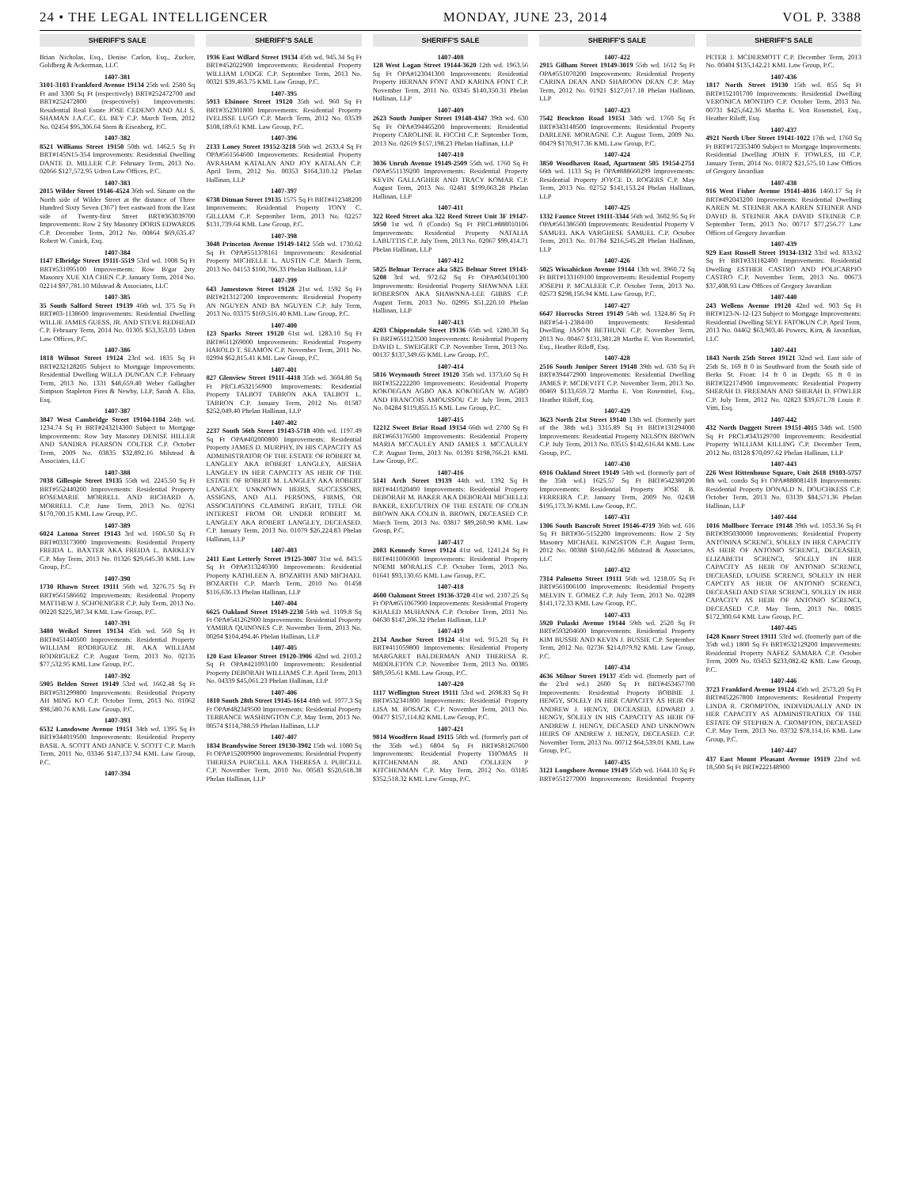24 • THE LEGAL INTELLIGENCER MONDAY, JUNE 23, 2014 VOL P. 3388
SHERIFF'S SALE SHERIFF'S SALE SHERIFF'S SALE SHERIFF'S SALE SHERIFF'S SALE
Brian Nicholas, Esq., Denise Carlon, Esq., Zucker, Goldberg & Ackerman, LLC
1407-381
3101-3103 Frankford Avenue 19134 25th wd. 2580 Sq Ft and 3300 Sq Ft (respectively) BRT#252472700 and BRT#252472800 (respectively) Improvements: Residential Real Estate JOSE CEDENO AND ALI S. SHAMAN J.A.C.C. EL BEY C.P. March Term, 2012 No. 02454 $95,306.64 Stern & Eisenberg, P.C.
1407-382
8521 Williams Street 19150 50th wd. 1462.5 Sq Ft BRT#145N15-354 Improvements: Residential Dwelling DANTE D. MILLER C.P. February Term, 2013 No. 02066 $127,572.95 Udren Law Offices, P.C.
1407-383
2015 Wilder Street 19146-4524 36th wd. Situate on the North side of Wilder Street at the distance of Three Hundred Sixty Seven (367') feet eastward from the East side of Twenty-first Street BRT#363039700 Improvements: Row 2 Sty Masonry DORIS EDWARDS C.P. December Term, 2012 No. 00864 $69,635.47 Robert W. Cusick, Esq.
1407-384
1147 Elbridge Street 19111-5519 53rd wd. 1008 Sq Ft BRT#531095100 Improvements: Row B/gar 2sty Masonry XUE XIA CHEN C.P. January Term, 2014 No. 02214 $97,781.10 Milstead & Associates, LLC
1407-385
35 South Salford Street 19139 46th wd. 375 Sq Ft BRT#03-1138600 Improvements: Residential Dwelling WILLIE JAMES GUESS, JR. AND STEVE REDHEAD C.P. February Term, 2014 No. 01305 $53,353.03 Udren Law Offices, P.C.
1407-386
1818 Wilmot Street 19124 23rd wd. 1835 Sq Ft BRT#232128205 Subject to Mortgage Improvements: Residential Dwelling WILLA DUNCAN C.P. February Term, 2013 No. 1331 $48,659.40 Weber Gallagher Simpson Stapleton Fires & Newby, LLP, Sarah A. Elia, Esq.
1407-387
3847 West Cambridge Street 19104-1104 24th wd. 1234.74 Sq Ft BRT#243214300 Subject to Mortgage Improvements: Row 3sty Masonry DENISE HILLER AND SANDRA PEARSON COLTER C.P. October Term, 2009 No. 03835 $32,892.16 Milstead & Associates, LLC
1407-388
7038 Gillespie Street 19135 55th wd. 2245.50 Sq Ft BRT#552440200 Improvements: Residential Property ROSEMARIE MORRELL AND RICHARD A. MORRELL C.P. June Term, 2013 No. 02761 $170,700.15 KML Law Group, P.C.
1407-389
6024 Latona Street 19143 3rd wd. 1606.50 Sq Ft BRT#033173000 Improvements: Residential Property FREIDA L. BAXTER AKA FREIDA L. BARKLEY C.P. May Term, 2013 No. 01326 $29,645.30 KML Law Group, P.C.
1407-390
1730 Rhawn Street 19111 56th wd. 3276.75 Sq Ft BRT#561586602 Improvements: Residential Property MATTHEW J. SCHOENIGER C.P. July Term, 2013 No. 00220 $225,387.34 KML Law Group, P.C.
1407-391
3480 Weikel Street 19134 45th wd. 560 Sq Ft BRT#451440500 Improvements: Residential Property WILLIAM RODRIGUEZ JR. AKA WILLIAM RODRIGUEZ C.P. August Term, 2013 No. 02135 $77,532.95 KML Law Group, P.C.
1407-392
5905 Belden Street 19149 53rd wd. 1662.48 Sq Ft BRT#531299800 Improvements: Residential Property AH MING KO C.P. October Term, 2013 No. 01062 $98,580.76 KML Law Group, P.C.
1407-393
6532 Lansdowne Avenue 19151 34th wd. 1395 Sq Ft BRT#344019500 Improvements: Residential Property BASIL A. SCOTT AND JANICE V. SCOTT C.P. March Term, 2011 No. 03346 $147,137.94 KML Law Group, P.C.
1407-394
1936 East Willard Street 19134 45th wd. 945.34 Sq Ft BRT#452022900 Improvements: Residential Property WILLIAM LODGE C.P. September Term, 2013 No. 00321 $39,463.75 KML Law Group, P.C.
1407-395
5913 Elsinore Street 19120 35th wd. 960 Sq Ft BRT#352301800 Improvements: Residential Property IVELISSE LUGO C.P. March Term, 2012 No. 03539 $108,189.61 KML Law Group, P.C.
1407-396
2133 Loney Street 19152-3218 56th wd. 2633.4 Sq Ft OPA#561564600 Improvements: Residential Property AVRAHAM KATALAN AND JOY KATALAN C.P. April Term, 2012 No. 00353 $164,310.12 Phelan Hallinan, LLP
1407-397
6738 Ditman Street 19135 1575 Sq Ft BRT#412348200 Improvements: Residential Property TONY C. GILLIAM C.P. September Term, 2013 No. 02257 $131,739.64 KML Law Group, P.C.
1407-398
3048 Princeton Avenue 19149-1412 55th wd. 1730.62 Sq Ft OPA#551378161 Improvements: Residential Property MICHELLE L. AUSTIN C.P. March Term, 2013 No. 04153 $100,706.33 Phelan Hallinan, LLP
1407-399
643 Jamestown Street 19128 21st wd. 1592 Sq Ft BRT#213127200 Improvements: Residential Property AN NGUYEN AND BA NGUYEN C.P. July Term, 2013 No. 03375 $169,516.40 KML Law Group, P.C.
1407-400
123 Sparks Street 19120 61st wd. 1283.10 Sq Ft BRT#611269000 Improvements: Residential Property HAROLD T. SEAMON C.P. November Term, 2011 No. 02994 $62,815.41 KML Law Group, P.C.
1407-401
827 Glenview Street 19111-4418 35th wd. 3604.80 Sq Ft PRCL#532156900 Improvements: Residential Property TALBOT TABRON AKA TALBOT L. TABRON C.P. January Term, 2012 No. 01587 $252,049.40 Phelan Hallinan, LLP
1407-402
2237 South 56th Street 19143-5718 40th wd. 1197.49 Sq Ft OPA#402000800 Improvements: Residential Property JAMES D. MURPHY, IN HIS CAPACITY AS ADMINISTRATOR OF THE ESTATE OF ROBERT M. LANGLEY AKA ROBERT LANGLEY, AIESHA LANGLEY IN HER CAPACITY AS HEIR OF THE ESTATE OF ROBERT M. LANGLEY AKA ROBERT LANGLEY. UNKNOWN HEIRS, SUCCESSORS, ASSIGNS, AND ALL PERSONS, FIRMS, OR ASSOCIATIONS CLAIMING RIGHT, TITLE OR INTEREST FROM OR UNDER ROBERT M. LANGLEY AKA ROBERT LANGLEY, DECEASED. C.P. January Term, 2013 No. 01079 $26,224.83 Phelan Hallinan, LLP
1407-403
2411 East Letterly Street 19125-3007 31st wd. 843.5 Sq Ft OPA#313240300 Improvements: Residential Property KATHLEEN A. BOZARTH AND MICHAEL BOZARTH C.P. March Term, 2010 No. 01458 $116,636.13 Phelan Hallinan, LLP
1407-404
6625 Oakland Street 19149-2230 54th wd. 1109.8 Sq Ft OPA#541262900 Improvements: Residential Property YAMIRA QUINONES C.P. November Term, 2013 No. 00204 $104,494.46 Phelan Hallinan, LLP
1407-405
120 East Eleanor Street 19120-3906 42nd wd. 2103.2 Sq Ft OPA#421093100 Improvements: Residential Property DEBORAH WILLIAMS C.P. April Term, 2013 No. 04339 $45,061.23 Phelan Hallinan, LLP
1407-406
1810 South 28th Street 19145-1614 48th wd. 1077.3 Sq Ft OPA#482349500 Improvements: Residential Property TERRANCE WASHINGTON C.P. May Term, 2013 No. 00574 $114,788.59 Phelan Hallinan, LLP
1407-407
1834 Brandywine Street 19130-3902 15th wd. 1080 Sq Ft OPA#152009900 Improvements: Residential Property THERESA PURCELL AKA THERESA J. PURCELL C.P. November Term, 2010 No. 00583 $520,618.38 Phelan Hallinan, LLP
1407-408
128 West Logan Street 19144-3620 12th wd. 1963.56 Sq Ft OPA#123041300 Improvements: Residential Property HERNAN FONT AND KARINA FONT C.P. November Term, 2011 No. 03345 $140,350.31 Phelan Hallinan, LLP
1407-409
2623 South Juniper Street 19148-4347 39th wd. 630 Sq Ft OPA#394465200 Improvements: Residential Property CAROLINE R. FICCHI C.P. September Term, 2013 No. 02619 $157,198.23 Phelan Hallinan, LLP
1407-410
3036 Unruh Avenue 19149-2509 55th wd. 1760 Sq Ft OPA#551139200 Improvements: Residential Property KEVIN GALLAGHER AND TRACY KOMAR C.P. August Term, 2013 No. 02481 $199,063.28 Phelan Hallinan, LLP
1407-411
322 Reed Street aka 322 Reed Street Unit 3F 19147-5950 1st wd. 0 (Condo) Sq Ft PRCL#888010106 Improvements: Residential Property NATALIA LABUTTIS C.P. July Term, 2013 No. 02067 $99,414.71 Phelan Hallinan, LLP
1407-412
5825 Belmar Terrace aka 5825 Belmar Street 19143-5208 3rd wd. 972.62 Sq Ft OPA#034101300 Improvements: Residential Property SHAWNNA LEE ROBERSON AKA SHAWNNA-LEE GIBBS C.P. August Term, 2013 No. 02995 $51,220.10 Phelan Hallinan, LLP
1407-413
4203 Chippendale Street 19136 65th wd. 1280.30 Sq Ft BRT#651123500 Improvements: Residential Property DAVID L. SWEIGERT C.P. November Term, 2013 No. 00137 $137,349.65 KML Law Group, P.C.
1407-414
5816 Weymouth Street 19120 35th wd. 1373.60 Sq Ft BRT#352222200 Improvements: Residential Property KOKOEGAN AGBO AKA KOKOEGAN W. AGBO AND FRANCOIS AMOUSSOU C.P. July Term, 2013 No. 04284 $119,855.15 KML Law Group, P.C.
1407-415
12212 Sweet Briar Road 19154 66th wd. 2700 Sq Ft BRT#663176500 Improvements: Residential Property MARIA MCCAULEY AND JAMES J. MCCAULEY C.P. August Term, 2013 No. 01391 $198,766.21 KML Law Group, P.C.
1407-416
5141 Arch Street 19139 44th wd. 1392 Sq Ft BRT#441020400 Improvements: Residential Property DEBORAH M. BAKER AKA DEBORAH MICHELLE BAKER, EXECUTRIX OF THE ESTATE OF COLIN BROWN AKA COLIN B. BROWN, DECEASED C.P. March Term, 2013 No. 03817 $89,260.90 KML Law Group, P.C.
1407-417
2083 Kennedy Street 19124 41st wd. 1241.24 Sq Ft BRT#411006900 Improvements: Residential Property NOEMI MORALES C.P. October Term, 2013 No. 01641 $93,130.65 KML Law Group, P.C.
1407-418
4600 Oakmont Street 19136-3720 41st wd. 2107.25 Sq Ft OPA#651067900 Improvements: Residential Property KHALED MUHANNA C.P. October Term, 2011 No. 04630 $147,206.32 Phelan Hallinan, LLP
1407-419
2134 Anchor Street 19124 41st wd. 915.20 Sq Ft BRT#411059800 Improvements: Residential Property MARGARET BALDERMAN AND THERESA R. MIDDLETON C.P. November Term, 2013 No. 00385 $89,595.61 KML Law Group, P.C.
1407-420
1117 Wellington Street 19111 53rd wd. 2698.83 Sq Ft BRT#532341800 Improvements: Residential Property LISA M. BOSACK C.P. November Term, 2013 No. 00477 $157,114.82 KML Law Group, P.C.
1407-421
9814 Woodfern Road 19115 58th wd. (formerly part of the 35th wd.) 6804 Sq Ft BRT#581267600 Improvements: Residential Property THOMAS H KITCHENMAN JR. AND COLLEEN P KITCHENMAN C.P. May Term, 2012 No. 03185 $352,518.32 KML Law Group, P.C.
1407-422
2915 Gilham Street 19149-3019 55th wd. 1612 Sq Ft OPA#551070200 Improvements: Residential Property CARINA DEAN AND SHAROON DEAN C.P. May Term, 2012 No. 01921 $127,017.18 Phelan Hallinan, LLP
1407-423
7542 Brockton Road 19151 34th wd. 1760 Sq Ft BRT#343148500 Improvements: Residential Property DARLENE MORAGNE C.P. August Term, 2009 No. 00479 $170,917.36 KML Law Group, P.C.
1407-424
3850 Woodhaven Road, Apartment 505 19154-2751 66th wd. 1133 Sq Ft OPA#888660299 Improvements: Residential Property JOYCE D. ROGERS C.P. May Term, 2013 No. 02752 $141,153.24 Phelan Hallinan, LLP
1407-425
1332 Faunce Street 19111-3344 56th wd. 3602.95 Sq Ft OPA#561386500 Improvements: Residential Property V SAMUEL AKA VARGHESE SAMUEL C.P. October Term, 2013 No. 01784 $216,545.28 Phelan Hallinan, LLP
1407-426
5025 Wissahickon Avenue 19144 13th wd. 3960.72 Sq Ft BRT#133169100 Improvements: Residential Property JOSEPH P. MCALEER C.P. October Term, 2013 No. 02573 $298,156.94 KML Law Group, P.C.
1407-427
6647 Horrocks Street 19149 54th wd. 1324.86 Sq Ft BRT#54-1-2384-00 Improvements: Residential Dwelling JASON BETHUNE C.P. November Term, 2013 No. 00467 $131,381.28 Martha E. Von Rosenstiel, Esq., Heather Riloff, Esq.
1407-428
2516 South Juniper Street 19148 39th wd. 630 Sq Ft BRT#394472900 Improvements: Residential Dwelling JAMES P. MCDEVITT C.P. November Term, 2013 No. 00469 $133,659.72 Martha E. Von Rosenstiel, Esq., Heather Riloff, Esq.
1407-429
3623 North 21st Street 19140 13th wd. (formerly part of the 38th wd.) 3315.89 Sq Ft BRT#131294000 Improvements: Residential Property NELSON BROWN C.P. July Term, 2013 No. 03515 $142,616.84 KML Law Group, P.C.
1407-430
6916 Oakland Street 19149 54th wd. (formerly part of the 35th wd.) 1625.57 Sq Ft BRT#542380200 Improvements: Residential Property JOSE B. FERREIRA C.P. January Term, 2009 No. 02438 $195,173.36 KML Law Group, P.C.
1407-431
1306 South Bancroft Street 19146-4719 36th wd. 616 Sq Ft BRT#36-5152200 Improvements: Row 2 Sty Masonry MICHAEL KINGSTON C.P. August Term, 2012 No. 00388 $160,642.06 Milstead & Associates, LLC
1407-432
7314 Palmetto Street 19111 56th wd. 1218.05 Sq Ft BRT#561006100 Improvements: Residential Property MELVIN T. GOMEZ C.P. July Term, 2013 No. 02289 $141,172.33 KML Law Group, P.C.
1407-433
5920 Pulaski Avenue 19144 59th wd. 2520 Sq Ft BRT#593204600 Improvements: Residential Property KIM BUSSIE AND KEVIN J. BUSSIE C.P. September Term, 2012 No. 02736 $214,079.92 KML Law Group, P.C.
1407-434
4636 Milnor Street 19137 45th wd. (formerly part of the 23rd wd.) 2600 Sq Ft BRT#453457700 Improvements: Residential Property BOBBIE J. HENGY, SOLELY IN HER CAPACITY AS HEIR OF ANDREW J. HENGY, DECEASED, EDWARD J. HENGY, SOLELY IN HIS CAPACITY AS HEIR OF ANDREW J. HENGY, DECASED AND UNKNOWN HEIRS OF ANDREW J. HENGY, DECEASED. C.P. November Term, 2013 No. 00712 $64,539.01 KML Law Group, P.C.
1407-435
3121 Longshore Avenue 19149 55th wd. 1644.10 Sq Ft BRT#551277000 Improvements: Residential Property PETER J. MCDERMOTT C.P. December Term, 2013 No. 00404 $135,142.21 KML Law Group, P.C.
1407-436
1817 North Street 19130 15th wd. 855 Sq Ft BRT#152101700 Improvements: Residential Dwelling VERONICA MONTIJO C.P. October Term, 2013 No. 00731 $425,642.36 Martha E. Von Rosenstiel, Esq., Heather Riloff, Esq.
1407-437
4921 North Uber Street 19141-1022 17th wd. 1760 Sq Ft BRT#172353400 Subject to Mortgage Improvements: Residential Dwelling JOHN F. TOWLES, III C.P. January Term, 2014 No. 01872 $21,575.10 Law Offices of Gregory Javardian
1407-438
916 West Fisher Avenue 19141-4016 1460.17 Sq Ft BRT#492043200 Improvements: Residential Dwelling KAREN M. STEINER AKA KAREN STEINER AND DAVID B. STEINER AKA DAVID STEINER C.P. September Term, 2013 No. 00717 $77,256.77 Law Offices of Gregory Javardian
1407-439
929 East Russell Street 19134-1312 33rd wd. 833.62 Sq Ft BRT#331182400 Improvements: Residential Dwelling ESTHER CASTRO AND POLICARPIO CASTRO C.P. November Term, 2013 No. 00673 $37,408.93 Law Offices of Gregory Javardian
1407-440
243 Wellens Avenue 19120 42nd wd. 903 Sq Ft BRT#123-N-12-123 Subject to Mortgage Improvements: Residential Dwelling SEYE FATOKUN C.P. April Term, 2013 No. 04462 $63,903.46 Powers, Kirn, & Javardian, LLC
1407-441
1843 North 25th Street 19121 32nd wd. East side of 25th St. 169 ft 0 in Southward from the South side of Berks St. Front: 14 ft 0 in Depth: 65 ft 0 in BRT#322174900 Improvements: Residential Property SHERAH D. FREEMAN AND SHERAH D. FOWLER C.P. July Term, 2012 No. 02823 $39,671.78 Louis P. Vitti, Esq.
1407-442
432 North Daggett Street 19151-4015 34th wd. 1500 Sq Ft PRCL#343129700 Improvements: Residential Property WILLIAM KILLING C.P. December Term, 2012 No. 03128 $70,097.62 Phelan Hallinan, LLP
1407-443
226 West Rittenhouse Square, Unit 2618 19103-5757 8th wd. condo Sq Ft OPA#888081418 Improvements: Residential Property DONALD N. DOUCHKESS C.P. October Term, 2013 No. 03139 $84,571.36 Phelan Hallinan, LLP
1407-444
1016 Mollbore Terrace 19148 39th wd. 1053.36 Sq Ft BRT#395030000 Improvements: Residential Property ANTONINA SCRENCI, SOLELY IN HER CAPACITY AS HEIR OF ANTONIO SCRENCI, DECEASED, ELIZABETH SCRENCI, SOLELY IN HER CAPACITY AS HEIR OF ANTONIO SCRENCI, DECEASED, LOUISE SCRENCI, SOLELY IN HER CAPCITY AS HEIR OF ANTONIO SCRENCI, DECEASED AND STAR SCRENCI, SOLELY IN HER CAPACITY AS HEIR OF ANTONIO SCRENCI, DECEASED C.P. May Term, 2013 No. 00835 $172,300.64 KML Law Group, P.C.
1407-445
1428 Knorr Street 19111 53rd wd. (formerly part of the 35th wd.) 1800 Sq Ft BRT#532129200 Improvements: Residential Property NAFEZ SAMARA C.P. October Term, 2009 No. 03453 $233,082.42 KML Law Group, P.C.
1407-446
3723 Frankford Avenue 19124 45th wd. 2573.20 Sq Ft BRT#452267800 Improvements: Residential Property LINDA R. CROMPTON, INDIVIDUALLY AND IN HER CAPACITY AS ADMINISTRATRIX OF THE ESTATE OF STEPHEN A. CROMPTON, DECEASED C.P. May Term, 2013 No. 03732 $78,114.16 KML Law Group, P.C.
1407-447
437 East Mount Pleasant Avenue 19119 22nd wd. 18,500 Sq Ft BRT#222148900